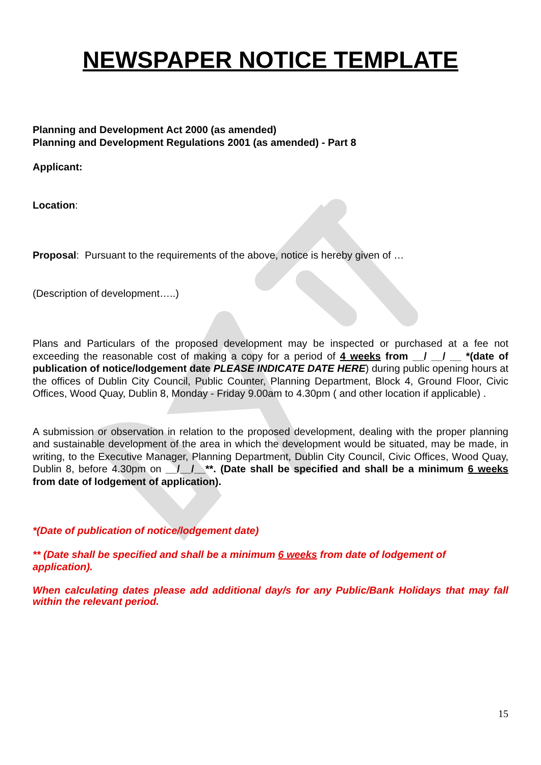NEWSPAPER NOTICE TEMPLATE
Planning and Development Act 2000 (as amended)
Planning and Development Regulations 2001 (as amended) - Part 8
Applicant:
Location:
Proposal: Pursuant to the requirements of the above, notice is hereby given of …
(Description of development…..)
Plans and Particulars of the proposed development may be inspected or purchased at a fee not exceeding the reasonable cost of making a copy for a period of 4 weeks from __/ __/ __ *(date of publication of notice/lodgement date PLEASE INDICATE DATE HERE) during public opening hours at the offices of Dublin City Council, Public Counter, Planning Department, Block 4, Ground Floor, Civic Offices, Wood Quay, Dublin 8, Monday - Friday 9.00am to 4.30pm ( and other location if applicable) .
A submission or observation in relation to the proposed development, dealing with the proper planning and sustainable development of the area in which the development would be situated, may be made, in writing, to the Executive Manager, Planning Department, Dublin City Council, Civic Offices, Wood Quay, Dublin 8, before 4.30pm on __/__/__**. (Date shall be specified and shall be a minimum 6 weeks from date of lodgement of application).
*(Date of publication of notice/lodgement date)
** (Date shall be specified and shall be a minimum 6 weeks from date of lodgement of application).
When calculating dates please add additional day/s for any Public/Bank Holidays that may fall within the relevant period.
15